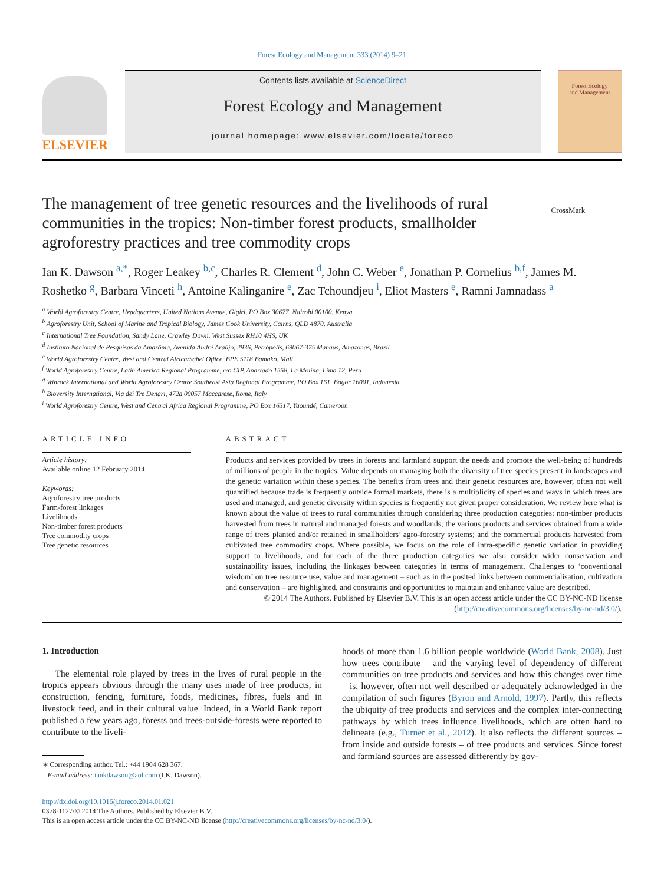Forest Ecology and Management 333 (2014) 9–21
ELSEVIER
Contents lists available at ScienceDirect
Forest Ecology and Management
journal homepage: www.elsevier.com/locate/foreco
Forest Ecology
and Management
The management of tree genetic resources and the livelihoods of rural communities in the tropics: Non-timber forest products, smallholder agroforestry practices and tree commodity crops
CrossMark
Ian K. Dawson <sup>a,*</sup>, Roger Leakey <sup>b,c</sup>, Charles R. Clement <sup>d</sup>, John C. Weber <sup>e</sup>, Jonathan P. Cornelius <sup>b,f</sup>, James M. Roshetko <sup>g</sup>, Barbara Vinceti <sup>h</sup>, Antoine Kalinganire <sup>e</sup>, Zac Tchoundjeu <sup>i</sup>, Eliot Masters <sup>e</sup>, Ramni Jamnadass <sup>a</sup>
<sup>a</sup> World Agroforestry Centre, Headquarters, United Nations Avenue, Gigiri, PO Box 30677, Nairobi 00100, Kenya
<sup>b</sup> Agroforestry Unit, School of Marine and Tropical Biology, James Cook University, Cairns, QLD 4870, Australia
<sup>c</sup> International Tree Foundation, Sandy Lane, Crawley Down, West Sussex RH10 4HS, UK
<sup>d</sup> Instituto Nacional de Pesquisas da Amazônia, Avenida André Araújo, 2936, Petrópolis, 69067-375 Manaus, Amazonas, Brazil
<sup>e</sup> World Agroforestry Centre, West and Central Africa/Sahel Office, BPE 5118 Bamako, Mali
<sup>f</sup> World Agroforestry Centre, Latin America Regional Programme, c/o CIP, Apartado 1558, La Molina, Lima 12, Peru
<sup>g</sup> Winrock International and World Agroforestry Centre Southeast Asia Regional Programme, PO Box 161, Bogor 16001, Indonesia
<sup>h</sup> Bioversity International, Via dei Tre Denari, 472a 00057 Maccarese, Rome, Italy
<sup>i</sup> World Agroforestry Centre, West and Central Africa Regional Programme, PO Box 16317, Yaoundé, Cameroon
ARTICLE INFO
Article history:
Available online 12 February 2014
Keywords:
Agroforestry tree products
Farm-forest linkages
Livelihoods
Non-timber forest products
Tree commodity crops
Tree genetic resources
ABSTRACT
Products and services provided by trees in forests and farmland support the needs and promote the well-being of hundreds of millions of people in the tropics. Value depends on managing both the diversity of tree species present in landscapes and the genetic variation within these species. The benefits from trees and their genetic resources are, however, often not well quantified because trade is frequently outside formal markets, there is a multiplicity of species and ways in which trees are used and managed, and genetic diversity within species is frequently not given proper consideration. We review here what is known about the value of trees to rural communities through considering three production categories: non-timber products harvested from trees in natural and managed forests and woodlands; the various products and services obtained from a wide range of trees planted and/or retained in smallholders’ agro-forestry systems; and the commercial products harvested from cultivated tree commodity crops. Where possible, we focus on the role of intra-specific genetic variation in providing support to livelihoods, and for each of the three production categories we also consider wider conservation and sustainability issues, including the linkages between categories in terms of management. Challenges to ‘conventional wisdom’ on tree resource use, value and management – such as in the posited links between commercialisation, cultivation and conservation – are highlighted, and constraints and opportunities to maintain and enhance value are described.
© 2014 The Authors. Published by Elsevier B.V. This is an open access article under the CC BY-NC-ND license (http://creativecommons.org/licenses/by-nc-nd/3.0/).
1. Introduction
The elemental role played by trees in the lives of rural people in the tropics appears obvious through the many uses made of tree products, in construction, fencing, furniture, foods, medicines, fibres, fuels and in livestock feed, and in their cultural value. Indeed, in a World Bank report published a few years ago, forests and trees-outside-forests were reported to contribute to the liveli-
∗ Corresponding author. Tel.: +44 1904 628 367.
E-mail address: iankdawson@aol.com (I.K. Dawson).
hoods of more than 1.6 billion people worldwide (World Bank, 2008). Just how trees contribute – and the varying level of dependency of different communities on tree products and services and how this changes over time – is, however, often not well described or adequately acknowledged in the compilation of such figures (Byron and Arnold, 1997). Partly, this reflects the ubiquity of tree products and services and the complex inter-connecting pathways by which trees influence livelihoods, which are often hard to delineate (e.g., Turner et al., 2012). It also reflects the different sources – from inside and outside forests – of tree products and services. Since forest and farmland sources are assessed differently by gov-
http://dx.doi.org/10.1016/j.foreco.2014.01.021
0378-1127/© 2014 The Authors. Published by Elsevier B.V.
This is an open access article under the CC BY-NC-ND license (http://creativecommons.org/licenses/by-nc-nd/3.0/).